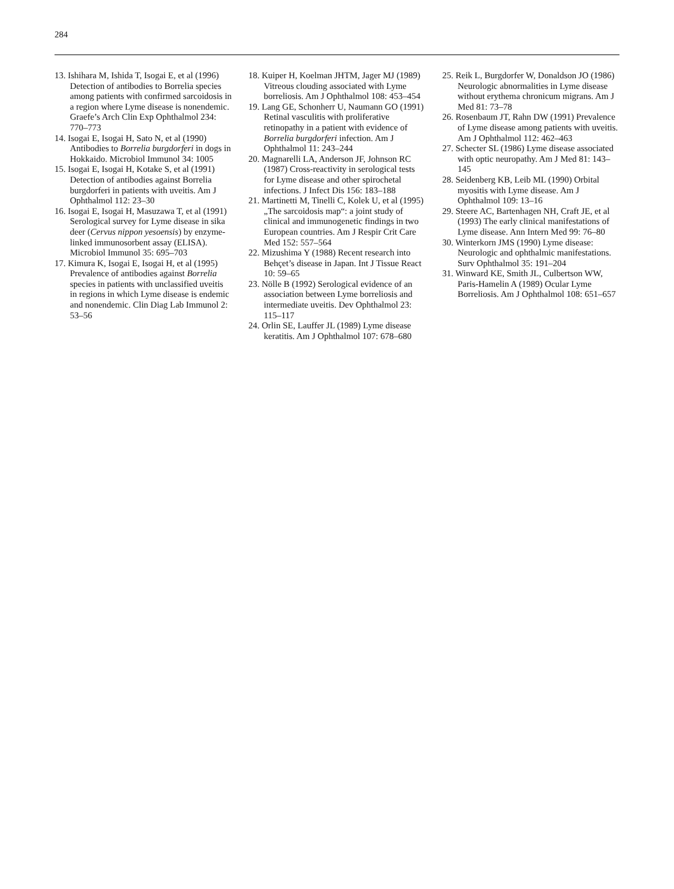284
13. Ishihara M, Ishida T, Isogai E, et al (1996) Detection of antibodies to Borrelia species among patients with confirmed sarcoidosis in a region where Lyme disease is nonendemic. Graefe’s Arch Clin Exp Ophthalmol 234: 770–773
14. Isogai E, Isogai H, Sato N, et al (1990) Antibodies to Borrelia burgdorferi in dogs in Hokkaido. Microbiol Immunol 34: 1005
15. Isogai E, Isogai H, Kotake S, et al (1991) Detection of antibodies against Borrelia burgdorferi in patients with uveitis. Am J Ophthalmol 112: 23–30
16. Isogai E, Isogai H, Masuzawa T, et al (1991) Serological survey for Lyme disease in sika deer (Cervus nippon yesoensis) by enzyme-linked immunosorbent assay (ELISA). Microbiol Immunol 35: 695–703
17. Kimura K, Isogai E, Isogai H, et al (1995) Prevalence of antibodies against Borrelia species in patients with unclassified uveitis in regions in which Lyme disease is endemic and nonendemic. Clin Diag Lab Immunol 2: 53–56
18. Kuiper H, Koelman JHTM, Jager MJ (1989) Vitreous clouding associated with Lyme borreliosis. Am J Ophthalmol 108: 453–454
19. Lang GE, Schonherr U, Naumann GO (1991) Retinal vasculitis with proliferative retinopathy in a patient with evidence of Borrelia burgdorferi infection. Am J Ophthalmol 11: 243–244
20. Magnarelli LA, Anderson JF, Johnson RC (1987) Cross-reactivity in serological tests for Lyme disease and other spirochetal infections. J Infect Dis 156: 183–188
21. Martinetti M, Tinelli C, Kolek U, et al (1995) „The sarcoidosis map“: a joint study of clinical and immunogenetic findings in two European countries. Am J Respir Crit Care Med 152: 557–564
22. Mizushima Y (1988) Recent research into Behçet’s disease in Japan. Int J Tissue React 10: 59–65
23. Nölle B (1992) Serological evidence of an association between Lyme borreliosis and intermediate uveitis. Dev Ophthalmol 23: 115–117
24. Orlin SE, Lauffer JL (1989) Lyme disease keratitis. Am J Ophthalmol 107: 678–680
25. Reik L, Burgdorfer W, Donaldson JO (1986) Neurologic abnormalities in Lyme disease without erythema chronicum migrans. Am J Med 81: 73–78
26. Rosenbaum JT, Rahn DW (1991) Prevalence of Lyme disease among patients with uveitis. Am J Ophthalmol 112: 462–463
27. Schecter SL (1986) Lyme disease associated with optic neuropathy. Am J Med 81: 143–145
28. Seidenberg KB, Leib ML (1990) Orbital myositis with Lyme disease. Am J Ophthalmol 109: 13–16
29. Steere AC, Bartenhagen NH, Craft JE, et al (1993) The early clinical manifestations of Lyme disease. Ann Intern Med 99: 76–80
30. Winterkorn JMS (1990) Lyme disease: Neurologic and ophthalmic manifestations. Surv Ophthalmol 35: 191–204
31. Winward KE, Smith JL, Culbertson WW, Paris-Hamelin A (1989) Ocular Lyme Borreliosis. Am J Ophthalmol 108: 651–657